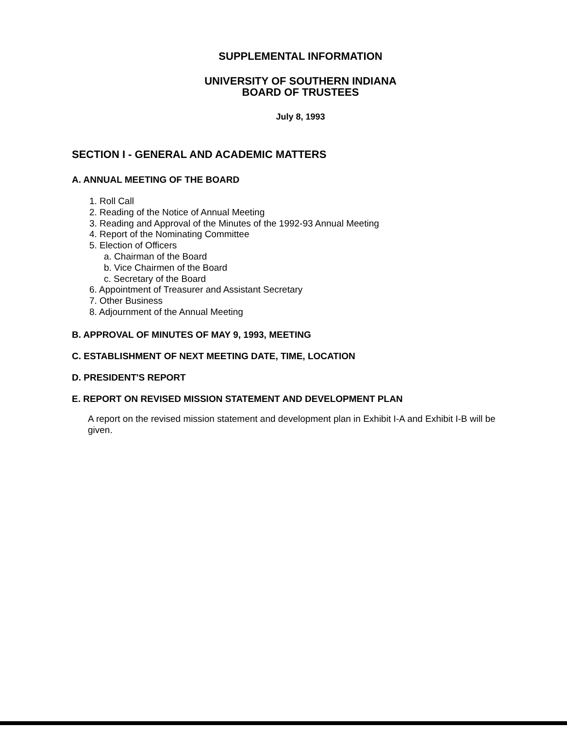SUPPLEMENTAL INFORMATION
UNIVERSITY OF SOUTHERN INDIANA
BOARD OF TRUSTEES
July 8, 1993
SECTION I - GENERAL AND ACADEMIC MATTERS
A. ANNUAL MEETING OF THE BOARD
1. Roll Call
2. Reading of the Notice of Annual Meeting
3. Reading and Approval of the Minutes of the 1992-93 Annual Meeting
4. Report of the Nominating Committee
5. Election of Officers
a. Chairman of the Board
b. Vice Chairmen of the Board
c. Secretary of the Board
6. Appointment of Treasurer and Assistant Secretary
7. Other Business
8. Adjournment of the Annual Meeting
B. APPROVAL OF MINUTES OF MAY 9, 1993, MEETING
C. ESTABLISHMENT OF NEXT MEETING DATE, TIME, LOCATION
D. PRESIDENT'S REPORT
E. REPORT ON REVISED MISSION STATEMENT AND DEVELOPMENT PLAN
A report on the revised mission statement and development plan in Exhibit I-A and Exhibit I-B will be given.